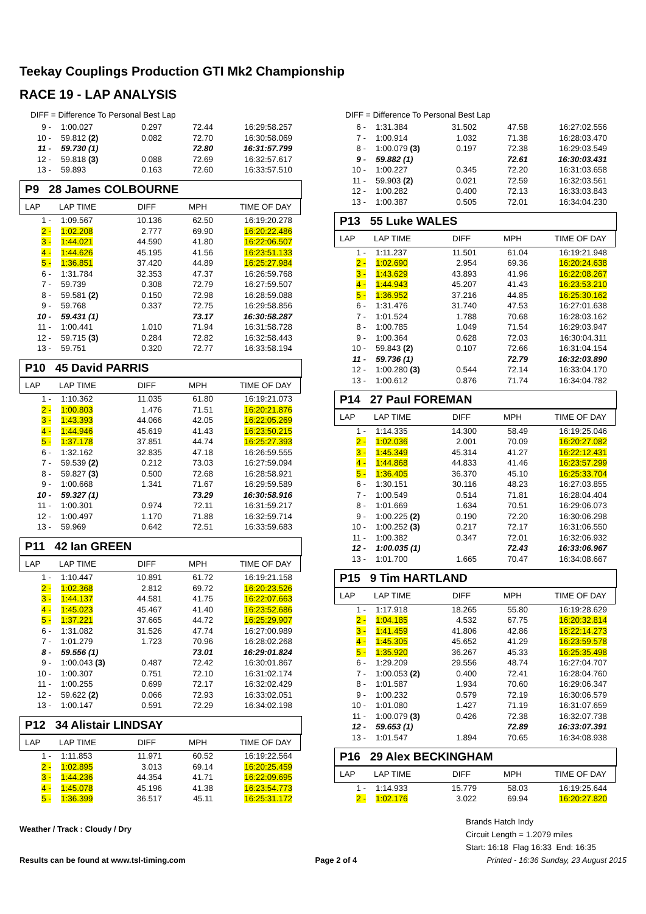Teekay Couplings Production GTI Mk2 Championship
RACE 19 - LAP ANALYSIS
DIFF = Difference To Personal Best Lap
| 9 - | 1:00.027 | 0.297 | 72.44 | 16:29:58.257 |
| 10 - | 59.812 (2) | 0.082 | 72.70 | 16:30:58.069 |
| 11 - | 59.730 (1) | | 72.80 | 16:31:57.799 |
| 12 - | 59.818 (3) | 0.088 | 72.69 | 16:32:57.617 |
| 13 - | 59.893 | 0.163 | 72.60 | 16:33:57.510 |
P9 28 James COLBOURNE
| LAP | LAP TIME | DIFF | MPH | TIME OF DAY |
| 1 - | 1:09.567 | 10.136 | 62.50 | 16:19:20.278 |
| 2 - | 1:02.208 | 2.777 | 69.90 | 16:20:22.486 |
| 3 - | 1:44.021 | 44.590 | 41.80 | 16:22:06.507 |
| 4 - | 1:44.626 | 45.195 | 41.56 | 16:23:51.133 |
| 5 - | 1:36.851 | 37.420 | 44.89 | 16:25:27.984 |
| 6 - | 1:31.784 | 32.353 | 47.37 | 16:26:59.768 |
| 7 - | 59.739 | 0.308 | 72.79 | 16:27:59.507 |
| 8 - | 59.581 (2) | 0.150 | 72.98 | 16:28:59.088 |
| 9 - | 59.768 | 0.337 | 72.75 | 16:29:58.856 |
| 10 - | 59.431 (1) | | 73.17 | 16:30:58.287 |
| 11 - | 1:00.441 | 1.010 | 71.94 | 16:31:58.728 |
| 12 - | 59.715 (3) | 0.284 | 72.82 | 16:32:58.443 |
| 13 - | 59.751 | 0.320 | 72.77 | 16:33:58.194 |
P10 45 David PARRIS
| LAP | LAP TIME | DIFF | MPH | TIME OF DAY |
| 1 - | 1:10.362 | 11.035 | 61.80 | 16:19:21.073 |
| 2 - | 1:00.803 | 1.476 | 71.51 | 16:20:21.876 |
| 3 - | 1:43.393 | 44.066 | 42.05 | 16:22:05.269 |
| 4 - | 1:44.946 | 45.619 | 41.43 | 16:23:50.215 |
| 5 - | 1:37.178 | 37.851 | 44.74 | 16:25:27.393 |
| 6 - | 1:32.162 | 32.835 | 47.18 | 16:26:59.555 |
| 7 - | 59.539 (2) | 0.212 | 73.03 | 16:27:59.094 |
| 8 - | 59.827 (3) | 0.500 | 72.68 | 16:28:58.921 |
| 9 - | 1:00.668 | 1.341 | 71.67 | 16:29:59.589 |
| 10 - | 59.327 (1) | | 73.29 | 16:30:58.916 |
| 11 - | 1:00.301 | 0.974 | 72.11 | 16:31:59.217 |
| 12 - | 1:00.497 | 1.170 | 71.88 | 16:32:59.714 |
| 13 - | 59.969 | 0.642 | 72.51 | 16:33:59.683 |
P11 42 Ian GREEN
| LAP | LAP TIME | DIFF | MPH | TIME OF DAY |
| 1 - | 1:10.447 | 10.891 | 61.72 | 16:19:21.158 |
| 2 - | 1:02.368 | 2.812 | 69.72 | 16:20:23.526 |
| 3 - | 1:44.137 | 44.581 | 41.75 | 16:22:07.663 |
| 4 - | 1:45.023 | 45.467 | 41.40 | 16:23:52.686 |
| 5 - | 1:37.221 | 37.665 | 44.72 | 16:25:29.907 |
| 6 - | 1:31.082 | 31.526 | 47.74 | 16:27:00.989 |
| 7 - | 1:01.279 | 1.723 | 70.96 | 16:28:02.268 |
| 8 - | 59.556 (1) | | 73.01 | 16:29:01.824 |
| 9 - | 1:00.043 (3) | 0.487 | 72.42 | 16:30:01.867 |
| 10 - | 1:00.307 | 0.751 | 72.10 | 16:31:02.174 |
| 11 - | 1:00.255 | 0.699 | 72.17 | 16:32:02.429 |
| 12 - | 59.622 (2) | 0.066 | 72.93 | 16:33:02.051 |
| 13 - | 1:00.147 | 0.591 | 72.29 | 16:34:02.198 |
P12 34 Alistair LINDSAY
| LAP | LAP TIME | DIFF | MPH | TIME OF DAY |
| 1 - | 1:11.853 | 11.971 | 60.52 | 16:19:22.564 |
| 2 - | 1:02.895 | 3.013 | 69.14 | 16:20:25.459 |
| 3 - | 1:44.236 | 44.354 | 41.71 | 16:22:09.695 |
| 4 - | 1:45.078 | 45.196 | 41.38 | 16:23:54.773 |
| 5 - | 1:36.399 | 36.517 | 45.11 | 16:25:31.172 |
DIFF = Difference To Personal Best Lap
| 6 - | 1:31.384 | 31.502 | 47.58 | 16:27:02.556 |
| 7 - | 1:00.914 | 1.032 | 71.38 | 16:28:03.470 |
| 8 - | 1:00.079 (3) | 0.197 | 72.38 | 16:29:03.549 |
| 9 - | 59.882 (1) | | 72.61 | 16:30:03.431 |
| 10 - | 1:00.227 | 0.345 | 72.20 | 16:31:03.658 |
| 11 - | 59.903 (2) | 0.021 | 72.59 | 16:32:03.561 |
| 12 - | 1:00.282 | 0.400 | 72.13 | 16:33:03.843 |
| 13 - | 1:00.387 | 0.505 | 72.01 | 16:34:04.230 |
P13 55 Luke WALES
| LAP | LAP TIME | DIFF | MPH | TIME OF DAY |
| 1 - | 1:11.237 | 11.501 | 61.04 | 16:19:21.948 |
| 2 - | 1:02.690 | 2.954 | 69.36 | 16:20:24.638 |
| 3 - | 1:43.629 | 43.893 | 41.96 | 16:22:08.267 |
| 4 - | 1:44.943 | 45.207 | 41.43 | 16:23:53.210 |
| 5 - | 1:36.952 | 37.216 | 44.85 | 16:25:30.162 |
| 6 - | 1:31.476 | 31.740 | 47.53 | 16:27:01.638 |
| 7 - | 1:01.524 | 1.788 | 70.68 | 16:28:03.162 |
| 8 - | 1:00.785 | 1.049 | 71.54 | 16:29:03.947 |
| 9 - | 1:00.364 | 0.628 | 72.03 | 16:30:04.311 |
| 10 - | 59.843 (2) | 0.107 | 72.66 | 16:31:04.154 |
| 11 - | 59.736 (1) | | 72.79 | 16:32:03.890 |
| 12 - | 1:00.280 (3) | 0.544 | 72.14 | 16:33:04.170 |
| 13 - | 1:00.612 | 0.876 | 71.74 | 16:34:04.782 |
P14 27 Paul FOREMAN
| LAP | LAP TIME | DIFF | MPH | TIME OF DAY |
| 1 - | 1:14.335 | 14.300 | 58.49 | 16:19:25.046 |
| 2 - | 1:02.036 | 2.001 | 70.09 | 16:20:27.082 |
| 3 - | 1:45.349 | 45.314 | 41.27 | 16:22:12.431 |
| 4 - | 1:44.868 | 44.833 | 41.46 | 16:23:57.299 |
| 5 - | 1:36.405 | 36.370 | 45.10 | 16:25:33.704 |
| 6 - | 1:30.151 | 30.116 | 48.23 | 16:27:03.855 |
| 7 - | 1:00.549 | 0.514 | 71.81 | 16:28:04.404 |
| 8 - | 1:01.669 | 1.634 | 70.51 | 16:29:06.073 |
| 9 - | 1:00.225 (2) | 0.190 | 72.20 | 16:30:06.298 |
| 10 - | 1:00.252 (3) | 0.217 | 72.17 | 16:31:06.550 |
| 11 - | 1:00.382 | 0.347 | 72.01 | 16:32:06.932 |
| 12 - | 1:00.035 (1) | | 72.43 | 16:33:06.967 |
| 13 - | 1:01.700 | 1.665 | 70.47 | 16:34:08.667 |
P15 9 Tim HARTLAND
| LAP | LAP TIME | DIFF | MPH | TIME OF DAY |
| 1 - | 1:17.918 | 18.265 | 55.80 | 16:19:28.629 |
| 2 - | 1:04.185 | 4.532 | 67.75 | 16:20:32.814 |
| 3 - | 1:41.459 | 41.806 | 42.86 | 16:22:14.273 |
| 4 - | 1:45.305 | 45.652 | 41.29 | 16:23:59.578 |
| 5 - | 1:35.920 | 36.267 | 45.33 | 16:25:35.498 |
| 6 - | 1:29.209 | 29.556 | 48.74 | 16:27:04.707 |
| 7 - | 1:00.053 (2) | 0.400 | 72.41 | 16:28:04.760 |
| 8 - | 1:01.587 | 1.934 | 70.60 | 16:29:06.347 |
| 9 - | 1:00.232 | 0.579 | 72.19 | 16:30:06.579 |
| 10 - | 1:01.080 | 1.427 | 71.19 | 16:31:07.659 |
| 11 - | 1:00.079 (3) | 0.426 | 72.38 | 16:32:07.738 |
| 12 - | 59.653 (1) | | 72.89 | 16:33:07.391 |
| 13 - | 1:01.547 | 1.894 | 70.65 | 16:34:08.938 |
P16 29 Alex BECKINGHAM
| LAP | LAP TIME | DIFF | MPH | TIME OF DAY |
| 1 - | 1:14.933 | 15.779 | 58.03 | 16:19:25.644 |
| 2 - | 1:02.176 | 3.022 | 69.94 | 16:20:27.820 |
Brands Hatch Indy
Circuit Length = 1.2079 miles
Start: 16:18 Flag 16:33 End: 16:35
Weather / Track : Cloudy / Dry
Results can be found at www.tsl-timing.com Page 2 of 4 Printed - 16:36 Sunday, 23 August 2015